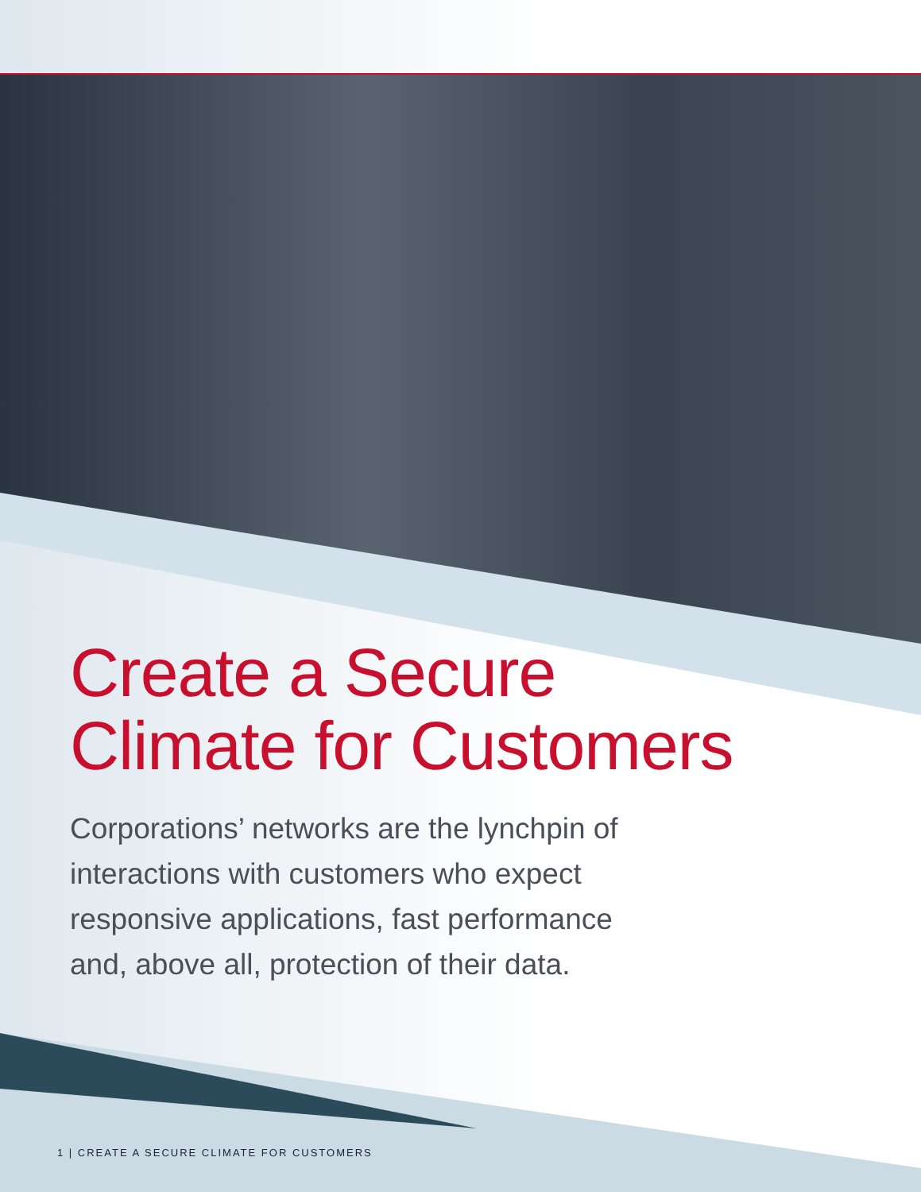Create a Secure
Climate for Customers
Corporations’ networks are the lynchpin of interactions with customers who expect responsive applications, fast performance and, above all, protection of their data.
1 | CREATE A SECURE CLIMATE FOR CUSTOMERS